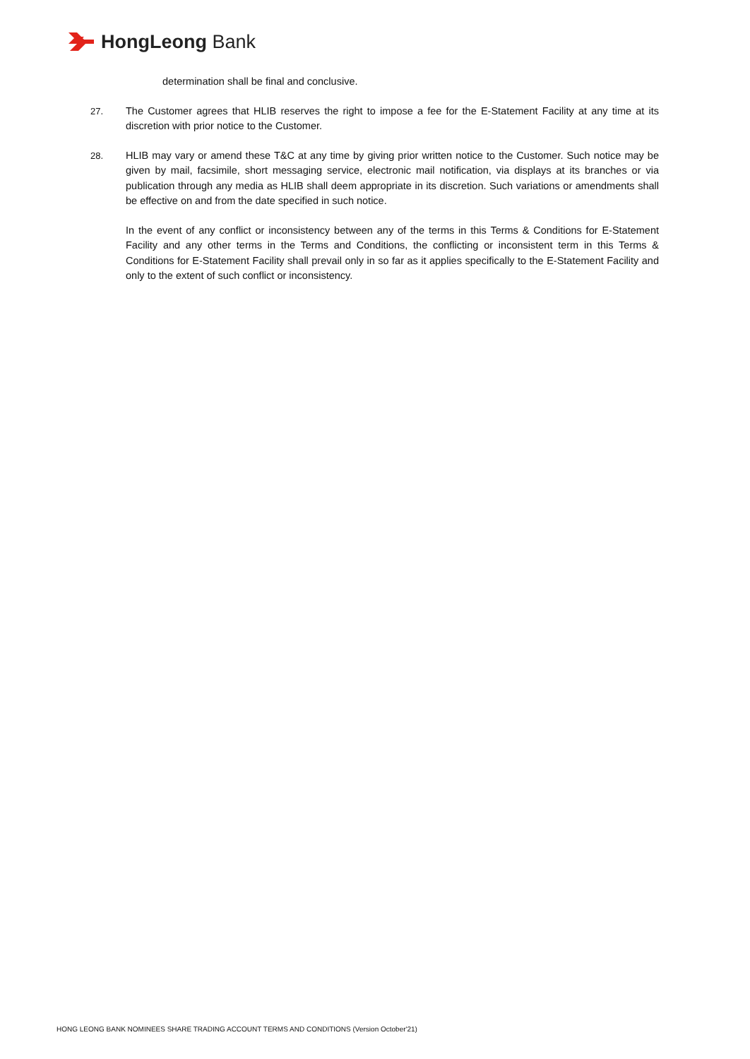HongLeong Bank
determination shall be final and conclusive.
27. The Customer agrees that HLIB reserves the right to impose a fee for the E-Statement Facility at any time at its discretion with prior notice to the Customer.
28. HLIB may vary or amend these T&C at any time by giving prior written notice to the Customer. Such notice may be given by mail, facsimile, short messaging service, electronic mail notification, via displays at its branches or via publication through any media as HLIB shall deem appropriate in its discretion. Such variations or amendments shall be effective on and from the date specified in such notice.
In the event of any conflict or inconsistency between any of the terms in this Terms & Conditions for E-Statement Facility and any other terms in the Terms and Conditions, the conflicting or inconsistent term in this Terms & Conditions for E-Statement Facility shall prevail only in so far as it applies specifically to the E-Statement Facility and only to the extent of such conflict or inconsistency.
HONG LEONG BANK NOMINEES SHARE TRADING ACCOUNT TERMS AND CONDITIONS (Version October'21)